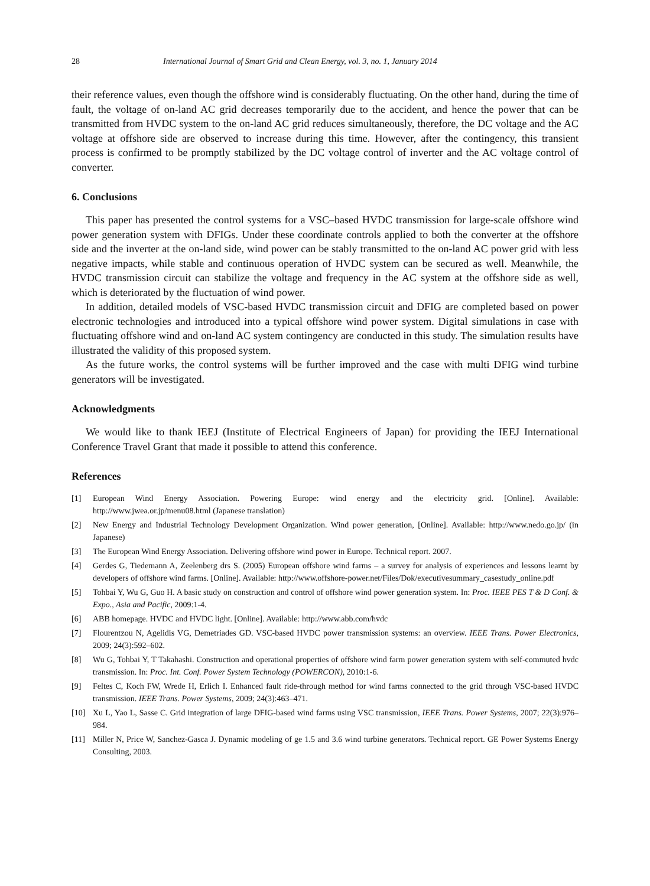28 International Journal of Smart Grid and Clean Energy, vol. 3, no. 1, January 2014
their reference values, even though the offshore wind is considerably fluctuating. On the other hand, during the time of fault, the voltage of on-land AC grid decreases temporarily due to the accident, and hence the power that can be transmitted from HVDC system to the on-land AC grid reduces simultaneously, therefore, the DC voltage and the AC voltage at offshore side are observed to increase during this time. However, after the contingency, this transient process is confirmed to be promptly stabilized by the DC voltage control of inverter and the AC voltage control of converter.
6. Conclusions
This paper has presented the control systems for a VSC–based HVDC transmission for large-scale offshore wind power generation system with DFIGs. Under these coordinate controls applied to both the converter at the offshore side and the inverter at the on-land side, wind power can be stably transmitted to the on-land AC power grid with less negative impacts, while stable and continuous operation of HVDC system can be secured as well. Meanwhile, the HVDC transmission circuit can stabilize the voltage and frequency in the AC system at the offshore side as well, which is deteriorated by the fluctuation of wind power.
In addition, detailed models of VSC-based HVDC transmission circuit and DFIG are completed based on power electronic technologies and introduced into a typical offshore wind power system. Digital simulations in case with fluctuating offshore wind and on-land AC system contingency are conducted in this study. The simulation results have illustrated the validity of this proposed system.
As the future works, the control systems will be further improved and the case with multi DFIG wind turbine generators will be investigated.
Acknowledgments
We would like to thank IEEJ (Institute of Electrical Engineers of Japan) for providing the IEEJ International Conference Travel Grant that made it possible to attend this conference.
References
[1] European Wind Energy Association. Powering Europe: wind energy and the electricity grid. [Online]. Available: http://www.jwea.or.jp/menu08.html (Japanese translation)
[2] New Energy and Industrial Technology Development Organization. Wind power generation, [Online]. Available: http://www.nedo.go.jp/ (in Japanese)
[3] The European Wind Energy Association. Delivering offshore wind power in Europe. Technical report. 2007.
[4] Gerdes G, Tiedemann A, Zeelenberg drs S. (2005) European offshore wind farms – a survey for analysis of experiences and lessons learnt by developers of offshore wind farms. [Online]. Available: http://www.offshore-power.net/Files/Dok/executivesummary_casestudy_online.pdf
[5] Tohbai Y, Wu G, Guo H. A basic study on construction and control of offshore wind power generation system. In: Proc. IEEE PES T & D Conf. & Expo., Asia and Pacific, 2009:1-4.
[6] ABB homepage. HVDC and HVDC light. [Online]. Available: http://www.abb.com/hvdc
[7] Flourentzou N, Agelidis VG, Demetriades GD. VSC-based HVDC power transmission systems: an overview. IEEE Trans. Power Electronics, 2009; 24(3):592–602.
[8] Wu G, Tohbai Y, T Takahashi. Construction and operational properties of offshore wind farm power generation system with self-commuted hvdc transmission. In: Proc. Int. Conf. Power System Technology (POWERCON), 2010:1-6.
[9] Feltes C, Koch FW, Wrede H, Erlich I. Enhanced fault ride-through method for wind farms connected to the grid through VSC-based HVDC transmission. IEEE Trans. Power Systems, 2009; 24(3):463–471.
[10] Xu L, Yao L, Sasse C. Grid integration of large DFIG-based wind farms using VSC transmission, IEEE Trans. Power Systems, 2007; 22(3):976–984.
[11] Miller N, Price W, Sanchez-Gasca J. Dynamic modeling of ge 1.5 and 3.6 wind turbine generators. Technical report. GE Power Systems Energy Consulting, 2003.